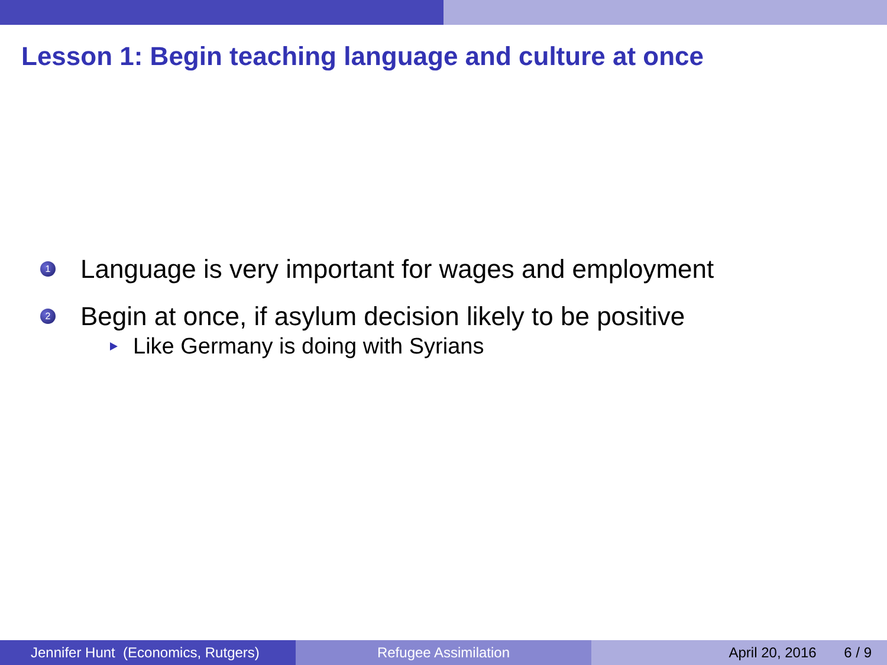Lesson 1: Begin teaching language and culture at once
1 Language is very important for wages and employment
2 Begin at once, if asylum decision likely to be positive
Like Germany is doing with Syrians
Jennifer Hunt (Economics, Rutgers)
Refugee Assimilation April 20, 2016 6 / 9